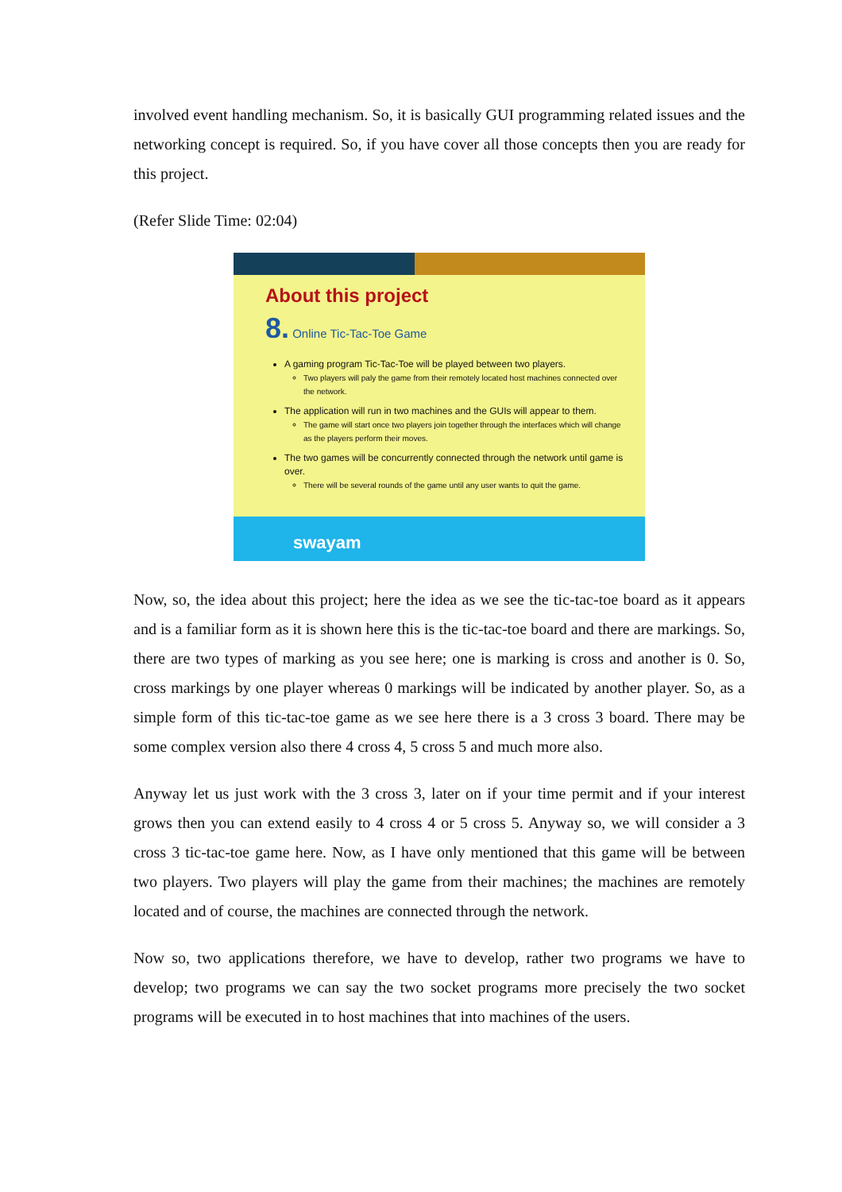involved event handling mechanism. So, it is basically GUI programming related issues and the networking concept is required. So, if you have cover all those concepts then you are ready for this project.
(Refer Slide Time: 02:04)
About this project
8. Online Tic-Tac-Toe Game
A gaming program Tic-Tac-Toe will be played between two players.
Two players will paly the game from their remotely located host machines connected over the network.
The application will run in two machines and the GUIs will appear to them.
The game will start once two players join together through the interfaces which will change as the players perform their moves.
The two games will be concurrently connected through the network until game is over.
There will be several rounds of the game until any user wants to quit the game.
swayam
Now, so, the idea about this project; here the idea as we see the tic-tac-toe board as it appears and is a familiar form as it is shown here this is the tic-tac-toe board and there are markings. So, there are two types of marking as you see here; one is marking is cross and another is 0. So, cross markings by one player whereas 0 markings will be indicated by another player. So, as a simple form of this tic-tac-toe game as we see here there is a 3 cross 3 board. There may be some complex version also there 4 cross 4, 5 cross 5 and much more also.
Anyway let us just work with the 3 cross 3, later on if your time permit and if your interest grows then you can extend easily to 4 cross 4 or 5 cross 5. Anyway so, we will consider a 3 cross 3 tic-tac-toe game here. Now, as I have only mentioned that this game will be between two players. Two players will play the game from their machines; the machines are remotely located and of course, the machines are connected through the network.
Now so, two applications therefore, we have to develop, rather two programs we have to develop; two programs we can say the two socket programs more precisely the two socket programs will be executed in to host machines that into machines of the users.